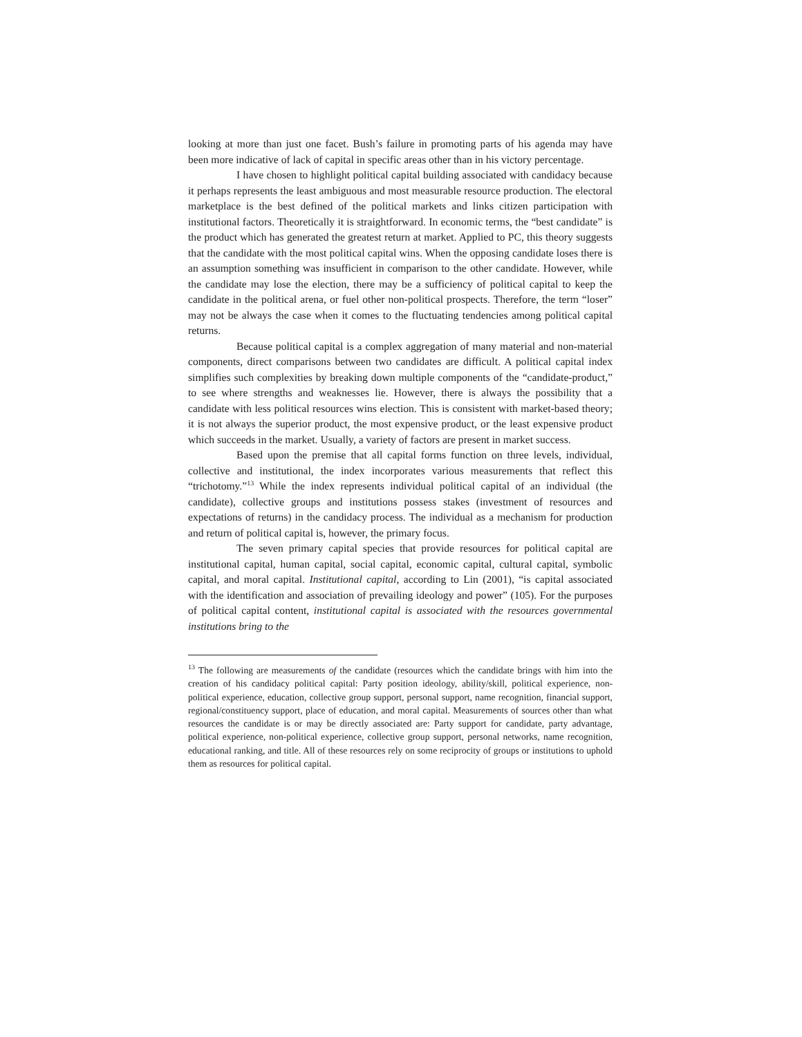looking at more than just one facet. Bush’s failure in promoting parts of his agenda may have been more indicative of lack of capital in specific areas other than in his victory percentage.
I have chosen to highlight political capital building associated with candidacy because it perhaps represents the least ambiguous and most measurable resource production. The electoral marketplace is the best defined of the political markets and links citizen participation with institutional factors. Theoretically it is straightforward. In economic terms, the “best candidate” is the product which has generated the greatest return at market. Applied to PC, this theory suggests that the candidate with the most political capital wins. When the opposing candidate loses there is an assumption something was insufficient in comparison to the other candidate. However, while the candidate may lose the election, there may be a sufficiency of political capital to keep the candidate in the political arena, or fuel other non-political prospects. Therefore, the term “loser” may not be always the case when it comes to the fluctuating tendencies among political capital returns.
Because political capital is a complex aggregation of many material and non-material components, direct comparisons between two candidates are difficult. A political capital index simplifies such complexities by breaking down multiple components of the “candidate-product,” to see where strengths and weaknesses lie. However, there is always the possibility that a candidate with less political resources wins election. This is consistent with market-based theory; it is not always the superior product, the most expensive product, or the least expensive product which succeeds in the market. Usually, a variety of factors are present in market success.
Based upon the premise that all capital forms function on three levels, individual, collective and institutional, the index incorporates various measurements that reflect this “trichotomy.”<sup>13</sup> While the index represents individual political capital of an individual (the candidate), collective groups and institutions possess stakes (investment of resources and expectations of returns) in the candidacy process. The individual as a mechanism for production and return of political capital is, however, the primary focus.
The seven primary capital species that provide resources for political capital are institutional capital, human capital, social capital, economic capital, cultural capital, symbolic capital, and moral capital. Institutional capital, according to Lin (2001), “is capital associated with the identification and association of prevailing ideology and power” (105). For the purposes of political capital content, institutional capital is associated with the resources governmental institutions bring to the
<sup>13</sup> The following are measurements of the candidate (resources which the candidate brings with him into the creation of his candidacy political capital: Party position ideology, ability/skill, political experience, non-political experience, education, collective group support, personal support, name recognition, financial support, regional/constituency support, place of education, and moral capital. Measurements of sources other than what resources the candidate is or may be directly associated are: Party support for candidate, party advantage, political experience, non-political experience, collective group support, personal networks, name recognition, educational ranking, and title. All of these resources rely on some reciprocity of groups or institutions to uphold them as resources for political capital.